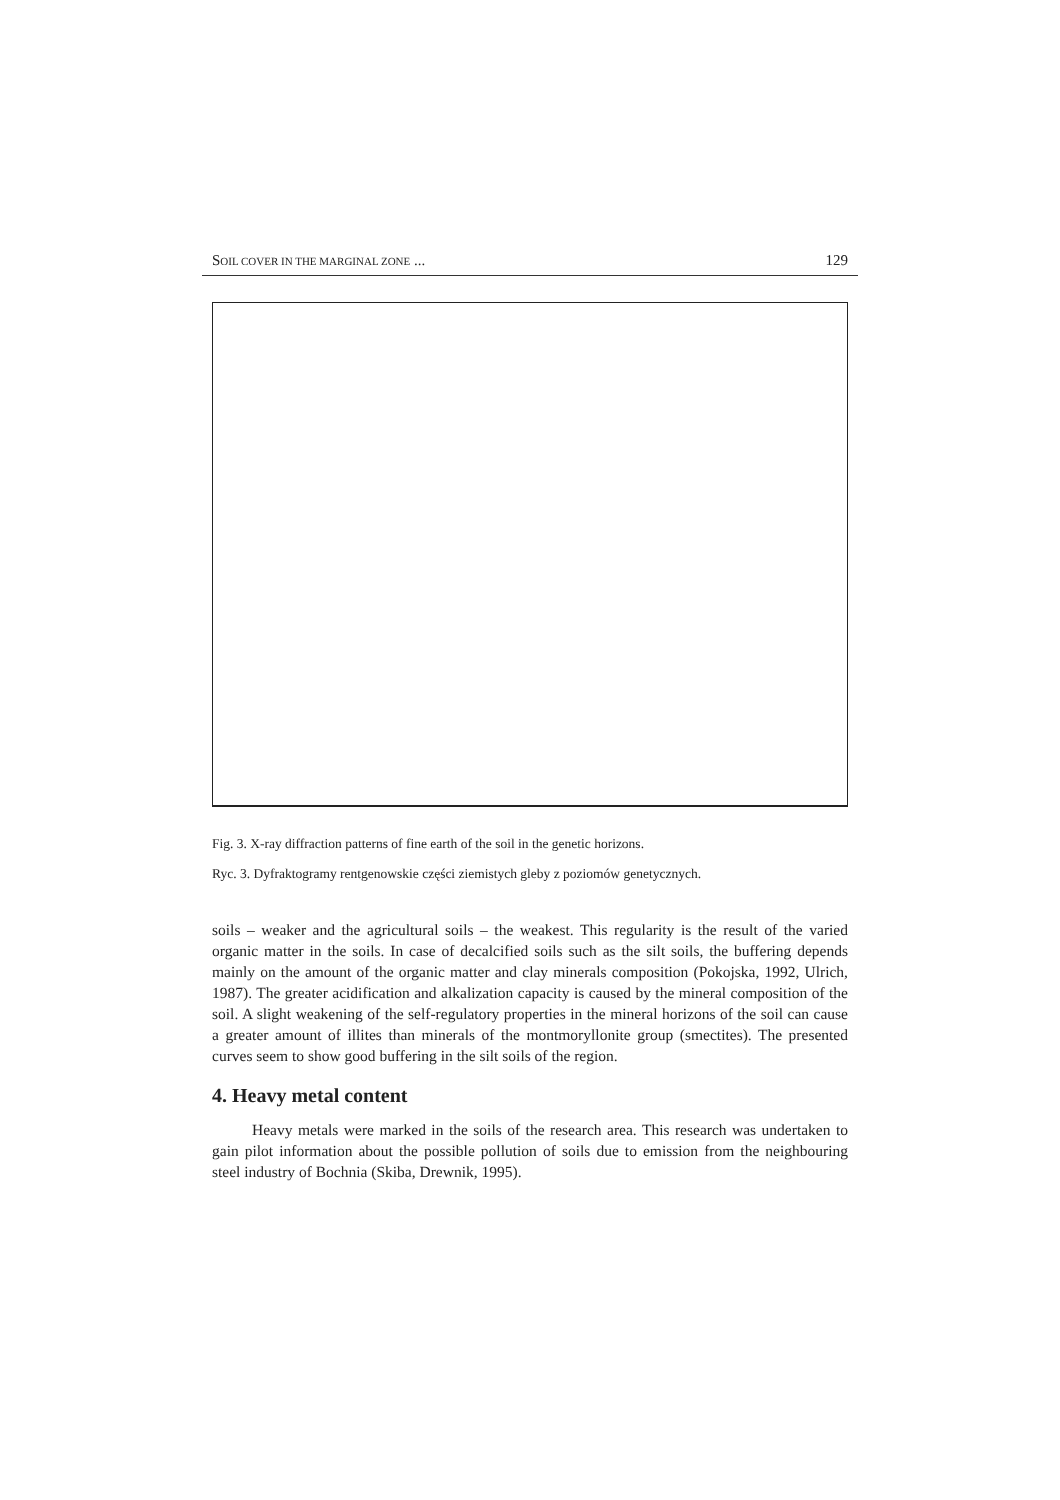SOIL COVER IN THE MARGINAL ZONE ... 129
Fig. 3. X-ray diffraction patterns of fine earth of the soil in the genetic horizons.
Ryc. 3. Dyfraktogramy rentgenowskie części ziemistych gleby z poziomów genetycznych.
soils – weaker and the agricultural soils – the weakest. This regularity is the result of the varied organic matter in the soils. In case of decalcified soils such as the silt soils, the buffering depends mainly on the amount of the organic matter and clay minerals composition (Pokojska, 1992, Ulrich, 1987). The greater acidification and alkalization capacity is caused by the mineral composition of the soil. A slight weakening of the self-regulatory properties in the mineral horizons of the soil can cause a greater amount of illites than minerals of the montmoryllonite group (smectites). The presented curves seem to show good buffering in the silt soils of the region.
4. Heavy metal content
Heavy metals were marked in the soils of the research area. This research was undertaken to gain pilot information about the possible pollution of soils due to emission from the neighbouring steel industry of Bochnia (Skiba, Drewnik, 1995).